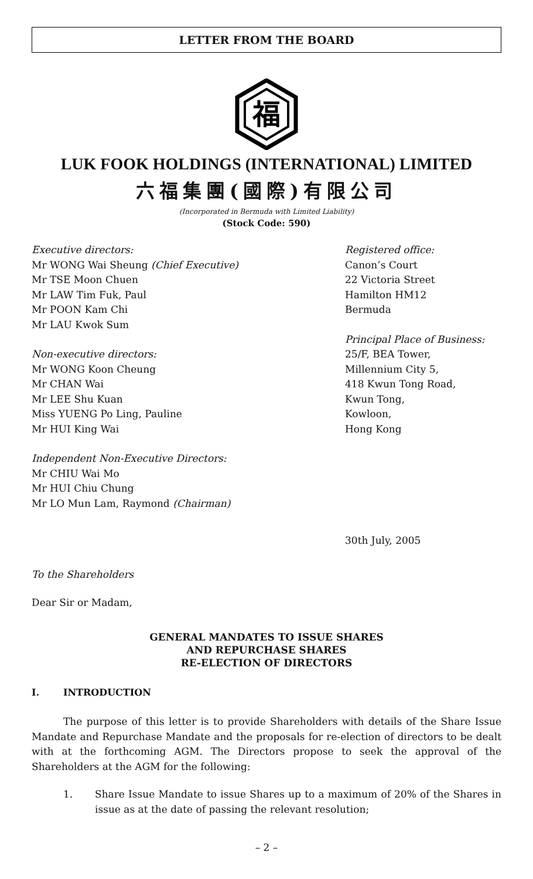LETTER FROM THE BOARD
福
LUK FOOK HOLDINGS (INTERNATIONAL) LIMITED
六福集團(國際)有限公司
(Incorporated in Bermuda with Limited Liability)
(Stock Code: 590)
Executive directors:
Mr WONG Wai Sheung (Chief Executive)
Mr TSE Moon Chuen
Mr LAW Tim Fuk, Paul
Mr POON Kam Chi
Mr LAU Kwok Sum
Non-executive directors:
Mr WONG Koon Cheung
Mr CHAN Wai
Mr LEE Shu Kuan
Miss YUENG Po Ling, Pauline
Mr HUI King Wai
Independent Non-Executive Directors:
Mr CHIU Wai Mo
Mr HUI Chiu Chung
Mr LO Mun Lam, Raymond (Chairman)
Registered office:
Canon’s Court
22 Victoria Street
Hamilton HM12
Bermuda
Principal Place of Business:
25/F, BEA Tower,
Millennium City 5,
418 Kwun Tong Road,
Kwun Tong,
Kowloon,
Hong Kong
30th July, 2005
To the Shareholders
Dear Sir or Madam,
GENERAL MANDATES TO ISSUE SHARES
AND REPURCHASE SHARES
RE-ELECTION OF DIRECTORS
I. INTRODUCTION
The purpose of this letter is to provide Shareholders with details of the Share Issue Mandate and Repurchase Mandate and the proposals for re-election of directors to be dealt with at the forthcoming AGM. The Directors propose to seek the approval of the Shareholders at the AGM for the following:
1. Share Issue Mandate to issue Shares up to a maximum of 20% of the Shares in issue as at the date of passing the relevant resolution;
– 2 –